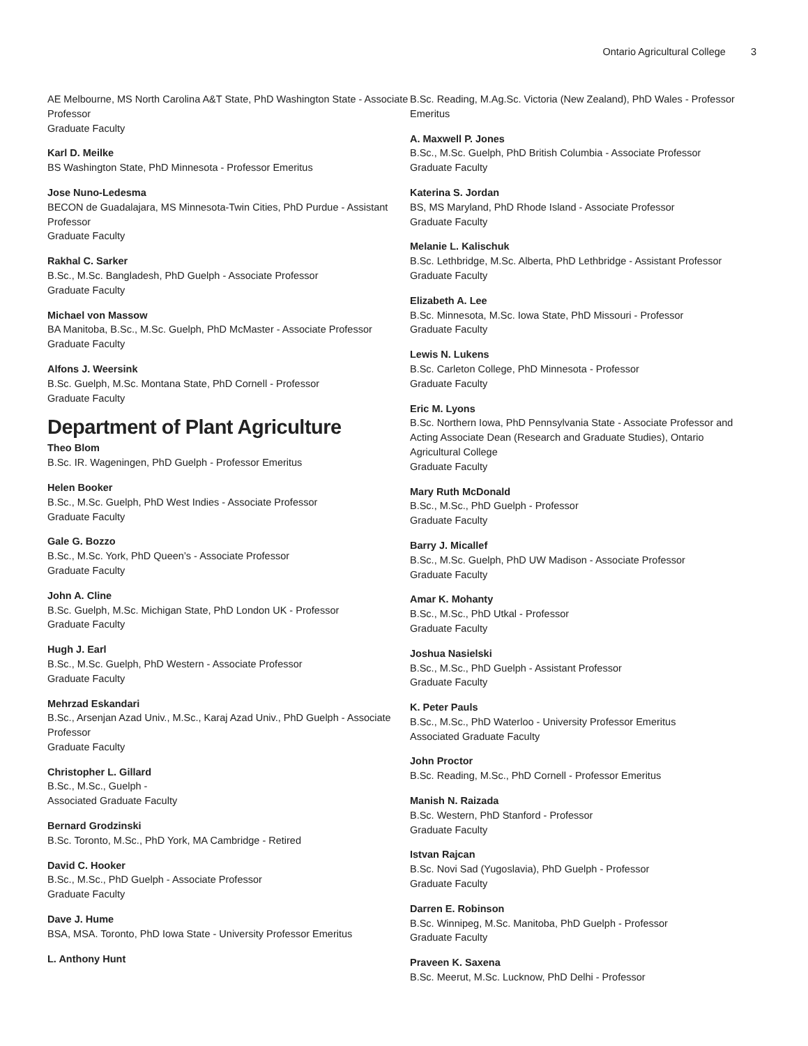Ontario Agricultural College 3
AE Melbourne, MS North Carolina A&T State, PhD Washington State - Associate Professor
Graduate Faculty
Karl D. Meilke
BS Washington State, PhD Minnesota - Professor Emeritus
Jose Nuno-Ledesma
BECON de Guadalajara, MS Minnesota-Twin Cities, PhD Purdue - Assistant Professor
Graduate Faculty
Rakhal C. Sarker
B.Sc., M.Sc. Bangladesh, PhD Guelph - Associate Professor
Graduate Faculty
Michael von Massow
BA Manitoba, B.Sc., M.Sc. Guelph, PhD McMaster - Associate Professor
Graduate Faculty
Alfons J. Weersink
B.Sc. Guelph, M.Sc. Montana State, PhD Cornell - Professor
Graduate Faculty
Department of Plant Agriculture
Theo Blom
B.Sc. IR. Wageningen, PhD Guelph - Professor Emeritus
Helen Booker
B.Sc., M.Sc. Guelph, PhD West Indies - Associate Professor
Graduate Faculty
Gale G. Bozzo
B.Sc., M.Sc. York, PhD Queen’s - Associate Professor
Graduate Faculty
John A. Cline
B.Sc. Guelph, M.Sc. Michigan State, PhD London UK - Professor
Graduate Faculty
Hugh J. Earl
B.Sc., M.Sc. Guelph, PhD Western - Associate Professor
Graduate Faculty
Mehrzad Eskandari
B.Sc., Arsenjan Azad Univ., M.Sc., Karaj Azad Univ., PhD Guelph - Associate Professor
Graduate Faculty
Christopher L. Gillard
B.Sc., M.Sc., Guelph -
Associated Graduate Faculty
Bernard Grodzinski
B.Sc. Toronto, M.Sc., PhD York, MA Cambridge - Retired
David C. Hooker
B.Sc., M.Sc., PhD Guelph - Associate Professor
Graduate Faculty
Dave J. Hume
BSA, MSA. Toronto, PhD Iowa State - University Professor Emeritus
L. Anthony Hunt
B.Sc. Reading, M.Ag.Sc. Victoria (New Zealand), PhD Wales - Professor Emeritus
A. Maxwell P. Jones
B.Sc., M.Sc. Guelph, PhD British Columbia - Associate Professor
Graduate Faculty
Katerina S. Jordan
BS, MS Maryland, PhD Rhode Island - Associate Professor
Graduate Faculty
Melanie L. Kalischuk
B.Sc. Lethbridge, M.Sc. Alberta, PhD Lethbridge - Assistant Professor
Graduate Faculty
Elizabeth A. Lee
B.Sc. Minnesota, M.Sc. Iowa State, PhD Missouri - Professor
Graduate Faculty
Lewis N. Lukens
B.Sc. Carleton College, PhD Minnesota - Professor
Graduate Faculty
Eric M. Lyons
B.Sc. Northern Iowa, PhD Pennsylvania State - Associate Professor and Acting Associate Dean (Research and Graduate Studies), Ontario Agricultural College
Graduate Faculty
Mary Ruth McDonald
B.Sc., M.Sc., PhD Guelph - Professor
Graduate Faculty
Barry J. Micallef
B.Sc., M.Sc. Guelph, PhD UW Madison - Associate Professor
Graduate Faculty
Amar K. Mohanty
B.Sc., M.Sc., PhD Utkal - Professor
Graduate Faculty
Joshua Nasielski
B.Sc., M.Sc., PhD Guelph - Assistant Professor
Graduate Faculty
K. Peter Pauls
B.Sc., M.Sc., PhD Waterloo - University Professor Emeritus
Associated Graduate Faculty
John Proctor
B.Sc. Reading, M.Sc., PhD Cornell - Professor Emeritus
Manish N. Raizada
B.Sc. Western, PhD Stanford - Professor
Graduate Faculty
Istvan Rajcan
B.Sc. Novi Sad (Yugoslavia), PhD Guelph - Professor
Graduate Faculty
Darren E. Robinson
B.Sc. Winnipeg, M.Sc. Manitoba, PhD Guelph - Professor
Graduate Faculty
Praveen K. Saxena
B.Sc. Meerut, M.Sc. Lucknow, PhD Delhi - Professor